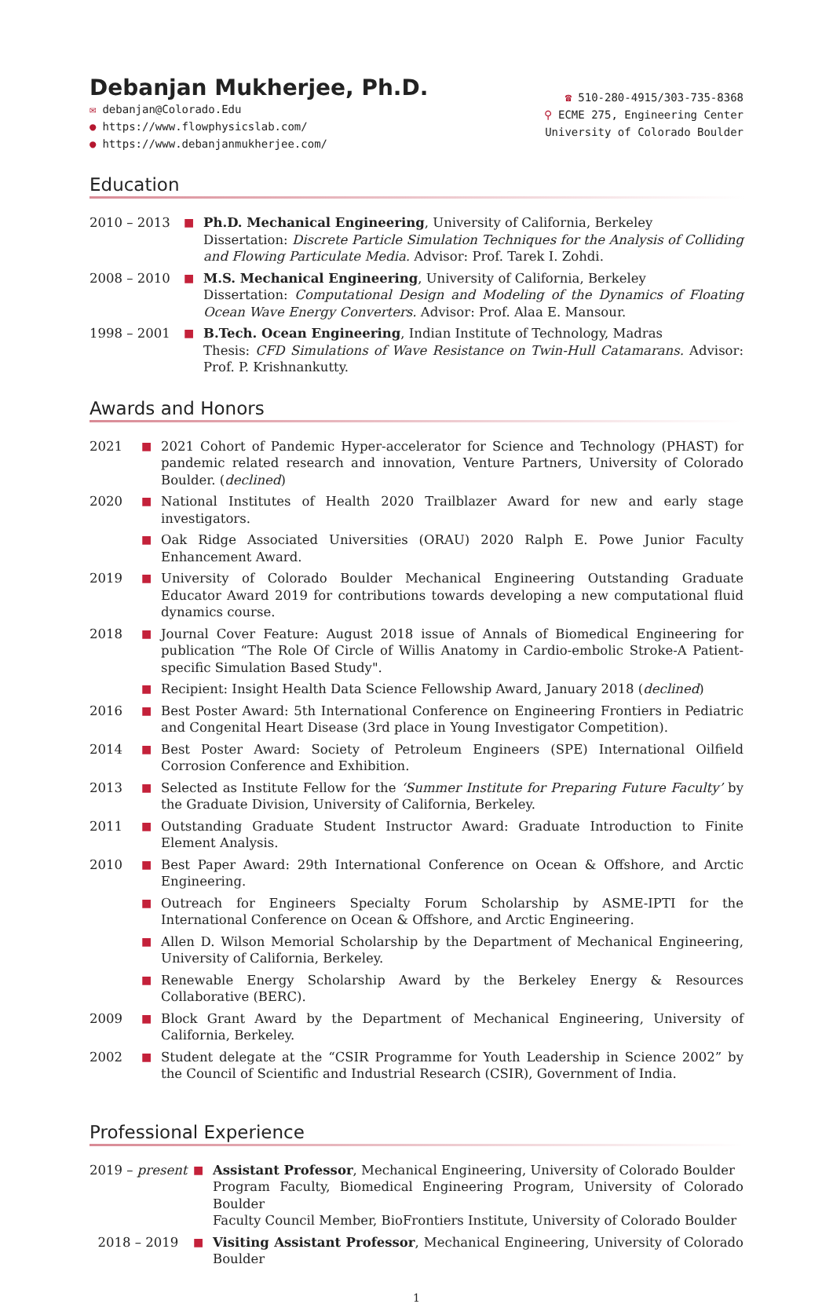Debanjan Mukherjee, Ph.D.
✉ debanjan@Colorado.Edu
● https://www.flowphysicslab.com/
● https://www.debanjanmukherjee.com/
☎ 510-280-4915/303-735-8368
⚲ ECME 275, Engineering Center
University of Colorado Boulder
Education
2010 – 2013
■
Ph.D. Mechanical Engineering, University of California, Berkeley
Dissertation: Discrete Particle Simulation Techniques for the Analysis of Colliding and Flowing Particulate Media. Advisor: Prof. Tarek I. Zohdi.
2008 – 2010
■
M.S. Mechanical Engineering, University of California, Berkeley
Dissertation: Computational Design and Modeling of the Dynamics of Floating Ocean Wave Energy Converters. Advisor: Prof. Alaa E. Mansour.
1998 – 2001
■
B.Tech. Ocean Engineering, Indian Institute of Technology, Madras
Thesis: CFD Simulations of Wave Resistance on Twin-Hull Catamarans. Advisor: Prof. P. Krishnankutty.
Awards and Honors
2021
■
2021 Cohort of Pandemic Hyper-accelerator for Science and Technology (PHAST) for pandemic related research and innovation, Venture Partners, University of Colorado Boulder. (declined)
2020
■
National Institutes of Health 2020 Trailblazer Award for new and early stage investigators.
■
Oak Ridge Associated Universities (ORAU) 2020 Ralph E. Powe Junior Faculty Enhancement Award.
2019
■
University of Colorado Boulder Mechanical Engineering Outstanding Graduate Educator Award 2019 for contributions towards developing a new computational fluid dynamics course.
2018
■
Journal Cover Feature: August 2018 issue of Annals of Biomedical Engineering for publication “The Role Of Circle of Willis Anatomy in Cardio-embolic Stroke-A Patient-specific Simulation Based Study".
■
Recipient: Insight Health Data Science Fellowship Award, January 2018 (declined)
2016
■
Best Poster Award: 5th International Conference on Engineering Frontiers in Pediatric and Congenital Heart Disease (3rd place in Young Investigator Competition).
2014
■
Best Poster Award: Society of Petroleum Engineers (SPE) International Oilfield Corrosion Conference and Exhibition.
2013
■
Selected as Institute Fellow for the ‘Summer Institute for Preparing Future Faculty’ by the Graduate Division, University of California, Berkeley.
2011
■
Outstanding Graduate Student Instructor Award: Graduate Introduction to Finite Element Analysis.
2010
■
Best Paper Award: 29th International Conference on Ocean & Offshore, and Arctic Engineering.
■
Outreach for Engineers Specialty Forum Scholarship by ASME-IPTI for the International Conference on Ocean & Offshore, and Arctic Engineering.
■
Allen D. Wilson Memorial Scholarship by the Department of Mechanical Engineering, University of California, Berkeley.
■
Renewable Energy Scholarship Award by the Berkeley Energy & Resources Collaborative (BERC).
2009
■
Block Grant Award by the Department of Mechanical Engineering, University of California, Berkeley.
2002
■
Student delegate at the “CSIR Programme for Youth Leadership in Science 2002” by the Council of Scientific and Industrial Research (CSIR), Government of India.
Professional Experience
2019 – present
■
Assistant Professor, Mechanical Engineering, University of Colorado Boulder
Program Faculty, Biomedical Engineering Program, University of Colorado Boulder
Faculty Council Member, BioFrontiers Institute, University of Colorado Boulder
2018 – 2019
■
Visiting Assistant Professor, Mechanical Engineering, University of Colorado Boulder
1